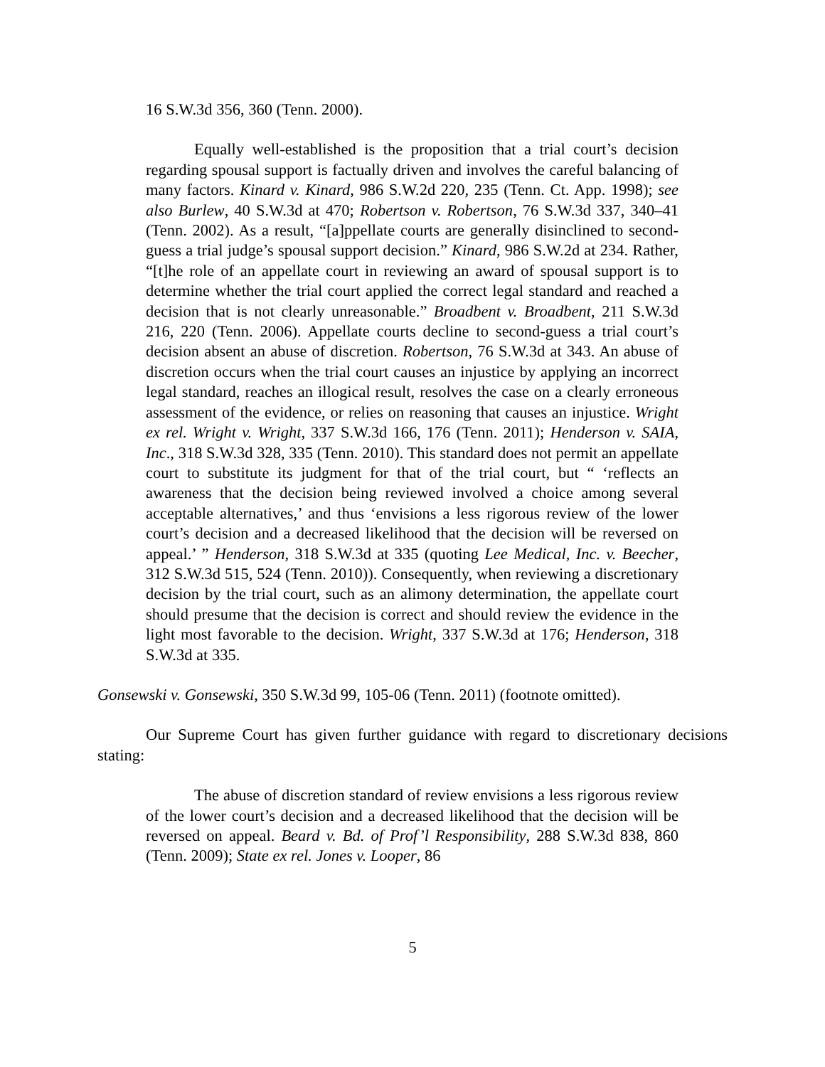16 S.W.3d 356, 360 (Tenn. 2000).
Equally well-established is the proposition that a trial court’s decision regarding spousal support is factually driven and involves the careful balancing of many factors. Kinard v. Kinard, 986 S.W.2d 220, 235 (Tenn. Ct. App. 1998); see also Burlew, 40 S.W.3d at 470; Robertson v. Robertson, 76 S.W.3d 337, 340–41 (Tenn. 2002). As a result, “[a]ppellate courts are generally disinclined to second-guess a trial judge’s spousal support decision.” Kinard, 986 S.W.2d at 234. Rather, “[t]he role of an appellate court in reviewing an award of spousal support is to determine whether the trial court applied the correct legal standard and reached a decision that is not clearly unreasonable.” Broadbent v. Broadbent, 211 S.W.3d 216, 220 (Tenn. 2006). Appellate courts decline to second-guess a trial court’s decision absent an abuse of discretion. Robertson, 76 S.W.3d at 343. An abuse of discretion occurs when the trial court causes an injustice by applying an incorrect legal standard, reaches an illogical result, resolves the case on a clearly erroneous assessment of the evidence, or relies on reasoning that causes an injustice. Wright ex rel. Wright v. Wright, 337 S.W.3d 166, 176 (Tenn. 2011); Henderson v. SAIA, Inc., 318 S.W.3d 328, 335 (Tenn. 2010). This standard does not permit an appellate court to substitute its judgment for that of the trial court, but “ ‘reflects an awareness that the decision being reviewed involved a choice among several acceptable alternatives,’ and thus ‘envisions a less rigorous review of the lower court’s decision and a decreased likelihood that the decision will be reversed on appeal.’ ” Henderson, 318 S.W.3d at 335 (quoting Lee Medical, Inc. v. Beecher, 312 S.W.3d 515, 524 (Tenn. 2010)). Consequently, when reviewing a discretionary decision by the trial court, such as an alimony determination, the appellate court should presume that the decision is correct and should review the evidence in the light most favorable to the decision. Wright, 337 S.W.3d at 176; Henderson, 318 S.W.3d at 335.
Gonsewski v. Gonsewski, 350 S.W.3d 99, 105-06 (Tenn. 2011) (footnote omitted).
Our Supreme Court has given further guidance with regard to discretionary decisions stating:
The abuse of discretion standard of review envisions a less rigorous review of the lower court’s decision and a decreased likelihood that the decision will be reversed on appeal. Beard v. Bd. of Prof’l Responsibility, 288 S.W.3d 838, 860 (Tenn. 2009); State ex rel. Jones v. Looper, 86
5